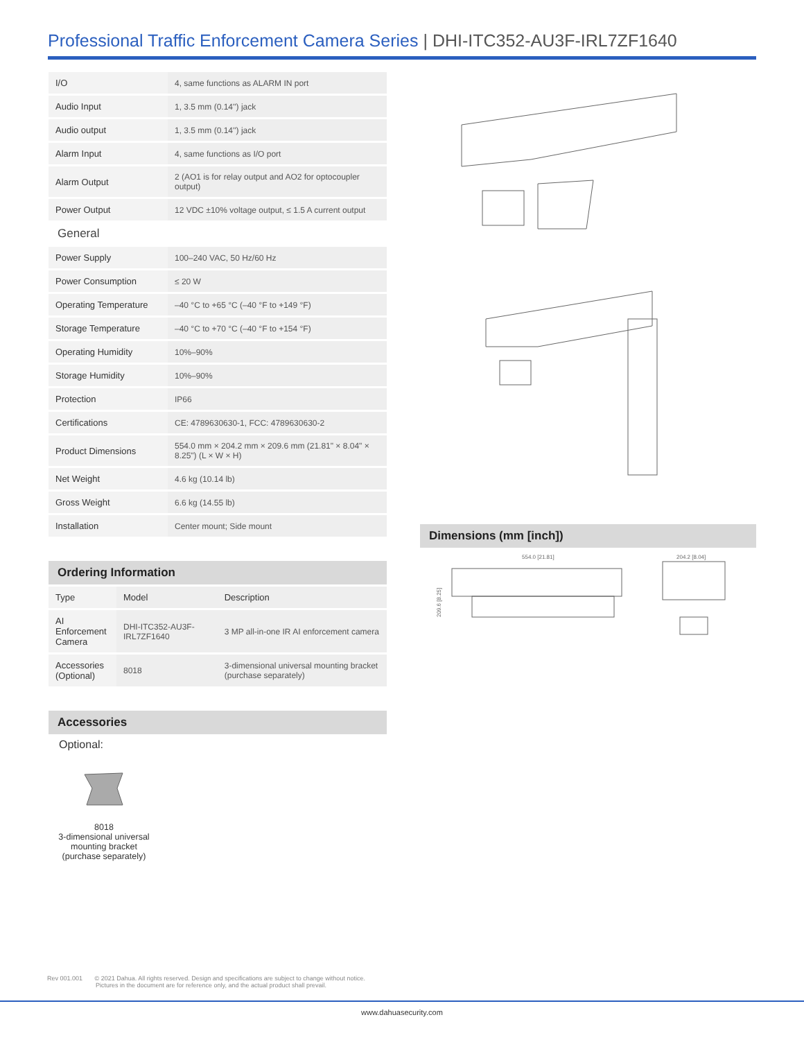Professional Traffic Enforcement Camera Series | DHI-ITC352-AU3F-IRL7ZF1640
| I/O | 4, same functions as ALARM IN port |
| Audio Input | 1, 3.5 mm (0.14'') jack |
| Audio output | 1, 3.5 mm (0.14'') jack |
| Alarm Input | 4, same functions as I/O port |
| Alarm Output | 2 (AO1 is for relay output and AO2 for optocoupler output) |
| Power Output | 12 VDC ±10% voltage output, ≤ 1.5 A current output |
General
| Power Supply | 100–240 VAC, 50 Hz/60 Hz |
| Power Consumption | ≤ 20 W |
| Operating Temperature | –40 °C to +65 °C (–40 °F to +149 °F) |
| Storage Temperature | –40 °C to +70 °C (–40 °F to +154 °F) |
| Operating Humidity | 10%–90% |
| Storage Humidity | 10%–90% |
| Protection | IP66 |
| Certifications | CE: 4789630630-1, FCC: 4789630630-2 |
| Product Dimensions | 554.0 mm × 204.2 mm × 209.6 mm (21.81" × 8.04" × 8.25") (L × W × H) |
| Net Weight | 4.6 kg (10.14 lb) |
| Gross Weight | 6.6 kg (14.55 lb) |
| Installation | Center mount; Side mount |
Ordering Information
| Type | Model | Description |
| AI Enforcement Camera | DHI-ITC352-AU3F-IRL7ZF1640 | 3 MP all-in-one IR AI enforcement camera |
| Accessories (Optional) | 8018 | 3-dimensional universal mounting bracket (purchase separately) |
Accessories
Optional:
8018
3-dimensional universal mounting bracket
(purchase separately)
Dimensions (mm [inch])
554.0 [21.81]
204.2 [8.04]
209.6 [8.25]
Rev 001.001 © 2021 Dahua. All rights reserved. Design and specifications are subject to change without notice.
Pictures in the document are for reference only, and the actual product shall prevail.
www.dahuasecurity.com